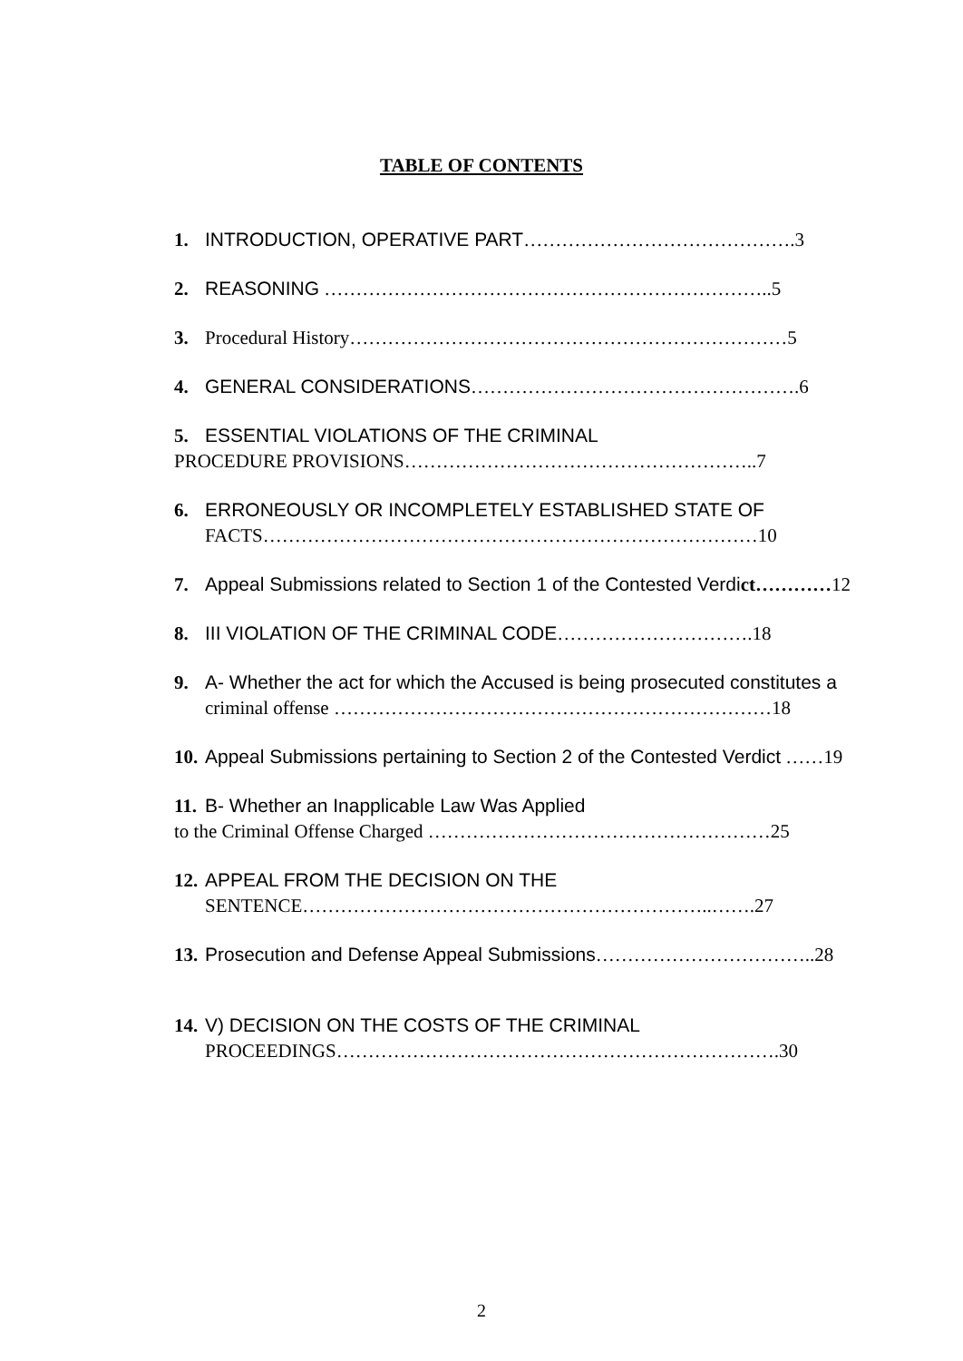TABLE OF CONTENTS
1. INTRODUCTION, OPERATIVE PART…………………………………….3
2. REASONING ……………………………………………………………..5
3. Procedural History……………………………………………………………5
4. GENERAL CONSIDERATIONS…………………………………………….6
5. ESSENTIAL VIOLATIONS OF THE CRIMINAL
PROCEDURE PROVISIONS………………………………………………..7
6. ERRONEOUSLY OR INCOMPLETELY ESTABLISHED STATE OF
FACTS……………………………………………………………………10
7. Appeal Submissions related to Section 1 of the Contested Verdi ct…………12
8. III VIOLATION OF THE CRIMINAL CODE………………………….18
9. A- Whether the act for which the Accused is being prosecuted constitutes a
criminal offense ……………………………………………………………18
10. Appeal Submissions pertaining to Section 2 of the Contested Verdict ……19
11. B- Whether an Inapplicable Law Was Applied
to the Criminal Offense Charged ………………………………………………25
12. APPEAL FROM THE DECISION ON THE
SENTENCE………………………………………………………..…….27
13. Prosecution and Defense Appeal Submissions……………………………..28
14. V) DECISION ON THE COSTS OF THE CRIMINAL
PROCEEDINGS…………………………………………………………….30
2